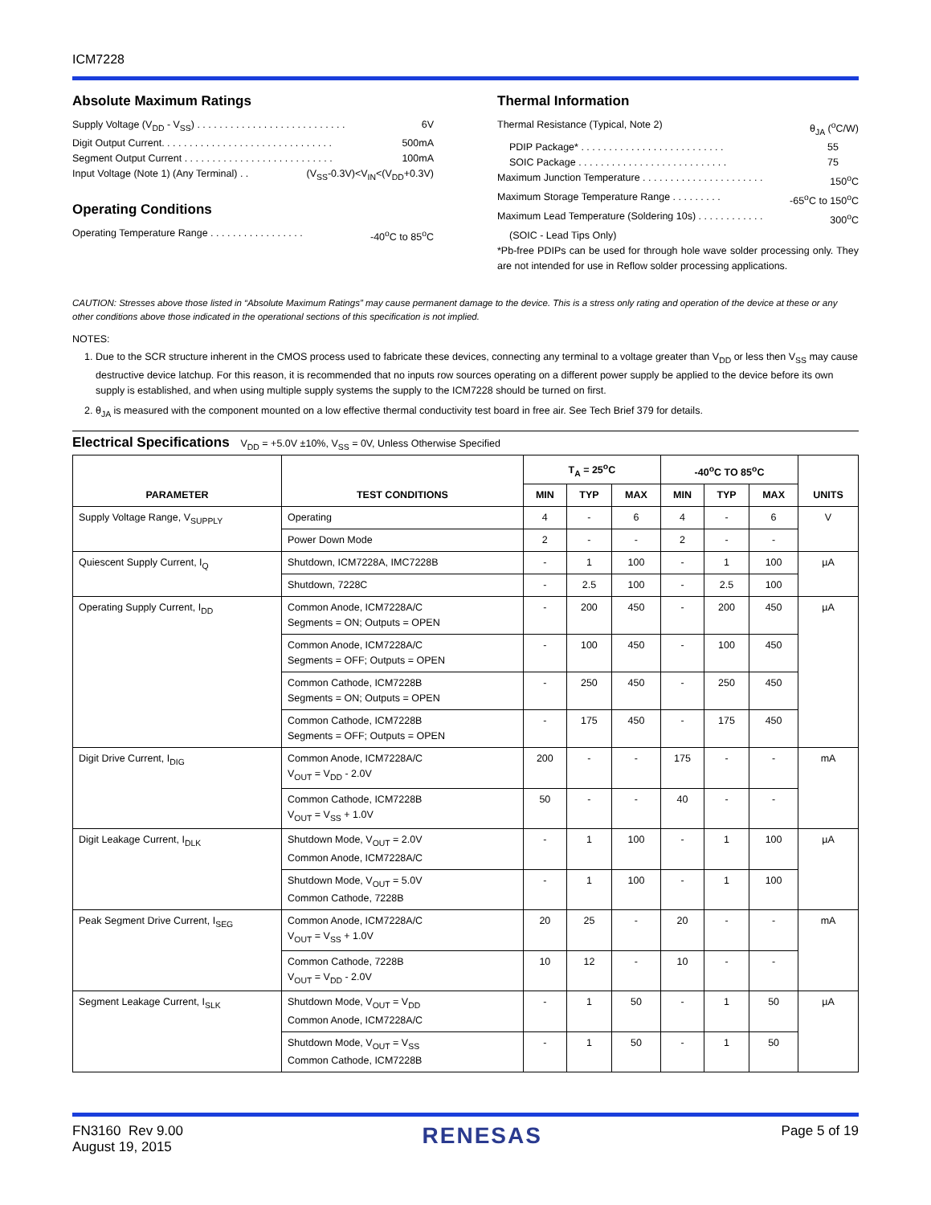ICM7228
Absolute Maximum Ratings
Supply Voltage (V<sub>DD</sub> - V<sub>SS</sub>) . . . . . . . . . . . . . . . . . . . . . . . . . . . 6V
Digit Output Current. . . . . . . . . . . . . . . . . . . . . . . . . . . . . . . 500mA
Segment Output Current . . . . . . . . . . . . . . . . . . . . . . . . . . . 100mA
Input Voltage (Note 1) (Any Terminal) . . (V<sub>SS</sub>-0.3V)<V<sub>IN</sub><(V<sub>DD</sub>+0.3V)
Operating Conditions
Operating Temperature Range . . . . . . . . . . . . . . . . . -40<sup>o</sup>C to 85<sup>o</sup>C
Thermal Information
Thermal Resistance (Typical, Note 2) θ<sub>JA</sub> (<sup>o</sup>C/W)
PDIP Package* . . . . . . . . . . . . . . . . . . . . . . . . . . 55
SOIC Package . . . . . . . . . . . . . . . . . . . . . . . . . . . 75
Maximum Junction Temperature . . . . . . . . . . . . . . . . . . . . . . 150<sup>o</sup>C
Maximum Storage Temperature Range . . . . . . . . . -65<sup>o</sup>C to 150<sup>o</sup>C
Maximum Lead Temperature (Soldering 10s) . . . . . . . . . . . . 300<sup>o</sup>C
(SOIC - Lead Tips Only)
*Pb-free PDIPs can be used for through hole wave solder processing only. They are not intended for use in Reflow solder processing applications.
CAUTION: Stresses above those listed in “Absolute Maximum Ratings” may cause permanent damage to the device. This is a stress only rating and operation of the device at these or any other conditions above those indicated in the operational sections of this specification is not implied.
NOTES:
1. Due to the SCR structure inherent in the CMOS process used to fabricate these devices, connecting any terminal to a voltage greater than V<sub>DD</sub> or less then V<sub>SS</sub> may cause destructive device latchup. For this reason, it is recommended that no inputs row sources operating on a different power supply be applied to the device before its own supply is established, and when using multiple supply systems the supply to the ICM7228 should be turned on first.
2. θ<sub>JA</sub> is measured with the component mounted on a low effective thermal conductivity test board in free air. See Tech Brief 379 for details.
Electrical Specifications V<sub>DD</sub> = +5.0V ±10%, V<sub>SS</sub> = 0V, Unless Otherwise Specified
| PARAMETER | TEST CONDITIONS | T<sub>A</sub> = 25<sup>o</sup>C | | | -40<sup>o</sup>C TO 85<sup>o</sup>C | | | UNITS |
| --- | --- | --- | --- | --- | --- | --- | --- | --- |
| | | MIN | TYP | MAX | MIN | TYP | MAX | |
| Supply Voltage Range, V<sub>SUPPLY</sub> | Operating | 4 | - | 6 | 4 | - | 6 | V |
| | Power Down Mode | 2 | - | - | 2 | - | - | |
| Quiescent Supply Current, I<sub>Q</sub> | Shutdown, ICM7228A, IMC7228B | - | 1 | 100 | - | 1 | 100 | µA |
| | Shutdown, 7228C | - | 2.5 | 100 | - | 2.5 | 100 | |
| Operating Supply Current, I<sub>DD</sub> | Common Anode, ICM7228A/C Segments = ON; Outputs = OPEN | - | 200 | 450 | - | 200 | 450 | µA |
| | Common Anode, ICM7228A/C Segments = OFF; Outputs = OPEN | - | 100 | 450 | - | 100 | 450 | |
| | Common Cathode, ICM7228B Segments = ON; Outputs = OPEN | - | 250 | 450 | - | 250 | 450 | |
| | Common Cathode, ICM7228B Segments = OFF; Outputs = OPEN | - | 175 | 450 | - | 175 | 450 | |
| Digit Drive Current, I<sub>DIG</sub> | Common Anode, ICM7228A/C V<sub>OUT</sub> = V<sub>DD</sub> - 2.0V | 200 | - | - | 175 | - | - | mA |
| | Common Cathode, ICM7228B V<sub>OUT</sub> = V<sub>SS</sub> + 1.0V | 50 | - | - | 40 | - | - | |
| Digit Leakage Current, I<sub>DLK</sub> | Shutdown Mode, V<sub>OUT</sub> = 2.0V Common Anode, ICM7228A/C | - | 1 | 100 | - | 1 | 100 | µA |
| | Shutdown Mode, V<sub>OUT</sub> = 5.0V Common Cathode, 7228B | - | 1 | 100 | - | 1 | 100 | |
| Peak Segment Drive Current, I<sub>SEG</sub> | Common Anode, ICM7228A/C V<sub>OUT</sub> = V<sub>SS</sub> + 1.0V | 20 | 25 | - | 20 | - | - | mA |
| | Common Cathode, 7228B V<sub>OUT</sub> = V<sub>DD</sub> - 2.0V | 10 | 12 | - | 10 | - | - | |
| Segment Leakage Current, I<sub>SLK</sub> | Shutdown Mode, V<sub>OUT</sub> = V<sub>DD</sub> Common Anode, ICM7228A/C | - | 1 | 50 | - | 1 | 50 | µA |
| | Shutdown Mode, V<sub>OUT</sub> = V<sub>SS</sub> Common Cathode, ICM7228B | - | 1 | 50 | - | 1 | 50 | |
FN3160 Rev 9.00
August 19, 2015
RENESAS
Page 5 of 19